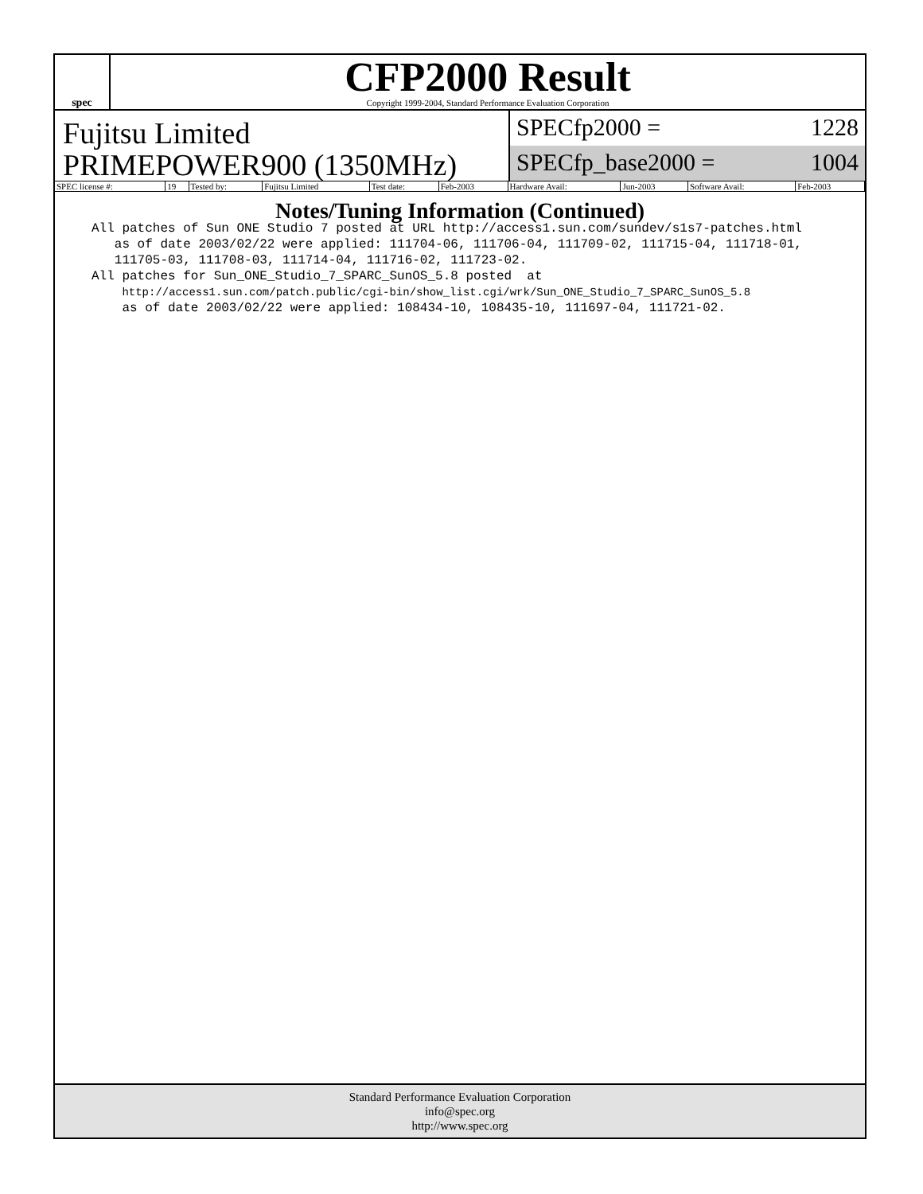spec
CFP2000 Result
Copyright 1999-2004, Standard Performance Evaluation Corporation
Fujitsu Limited
PRIMEPOWER900 (1350MHz)
SPECfp2000 = 1228
SPECfp_base2000 = 1004
| SPEC license #: | 19 | Tested by: | Fujitsu Limited | Test date: | Feb-2003 | Hardware Avail: | Jun-2003 | Software Avail: | Feb-2003 |
Notes/Tuning Information (Continued)
All patches of Sun ONE Studio 7 posted at URL http://access1.sun.com/sundev/s1s7-patches.html
   as of date 2003/02/22 were applied: 111704-06, 111706-04, 111709-02, 111715-04, 111718-01,
   111705-03, 111708-03, 111714-04, 111716-02, 111723-02.
All patches for Sun_ONE_Studio_7_SPARC_SunOS_5.8 posted  at
    http://access1.sun.com/patch.public/cgi-bin/show_list.cgi/wrk/Sun_ONE_Studio_7_SPARC_SunOS_5.8
    as of date 2003/02/22 were applied: 108434-10, 108435-10, 111697-04, 111721-02.
Standard Performance Evaluation Corporation
info@spec.org
http://www.spec.org